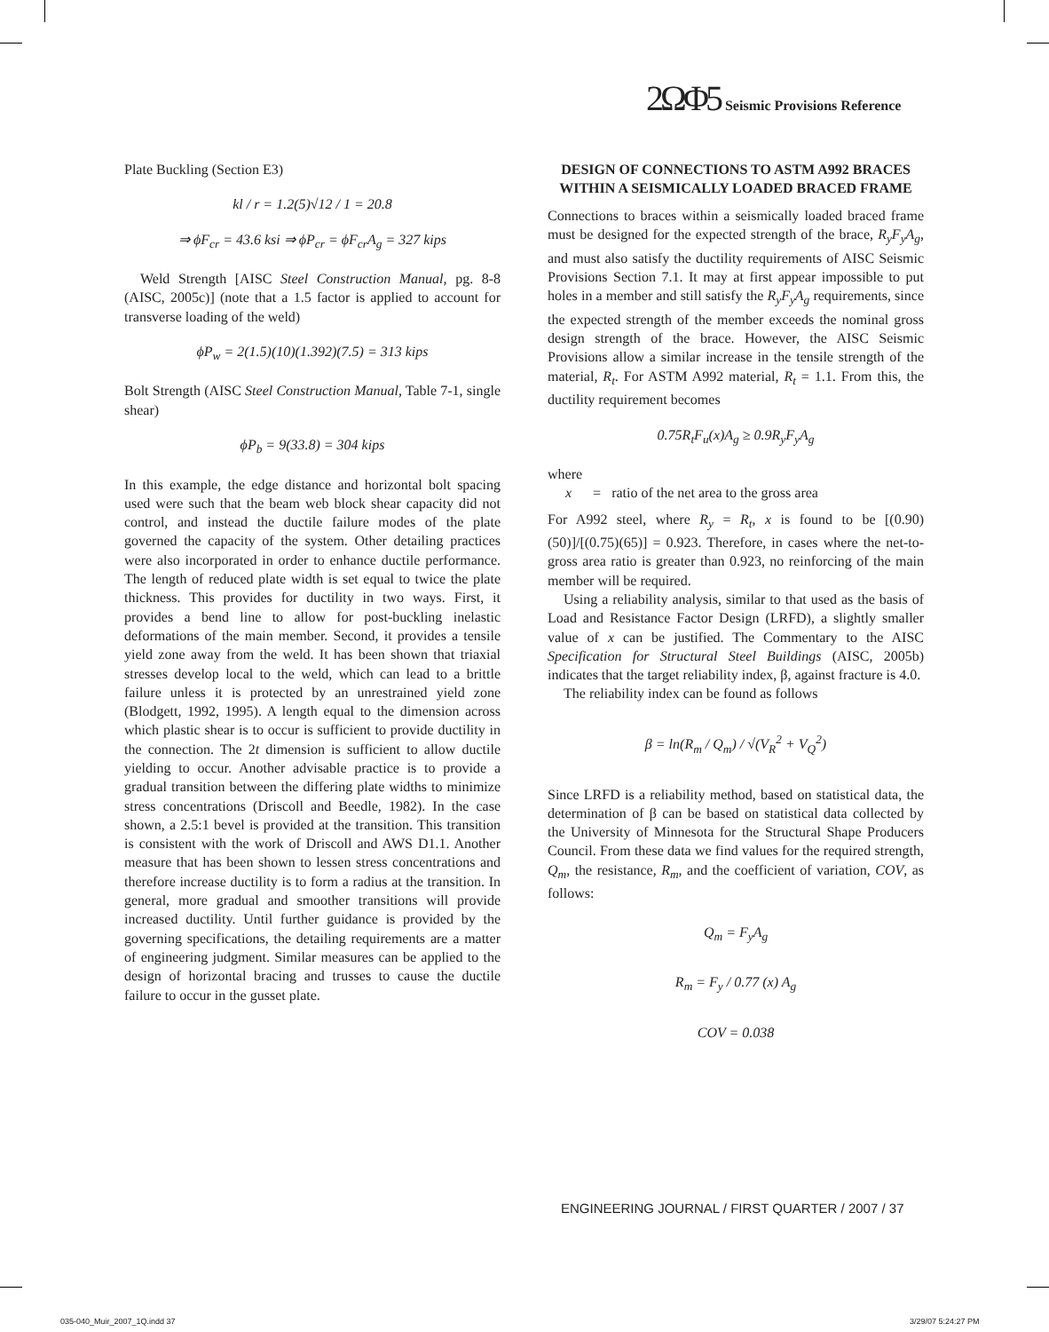2ΩΦ5 Seismic Provisions Reference
Plate Buckling (Section E3)
kl / r = 1.2(5)√12 / 1 = 20.8
⇒ ϕF<sub>cr</sub> = 43.6 ksi ⇒ ϕP<sub>cr</sub> = ϕF<sub>cr</sub>A<sub>g</sub> = 327 kips
Weld Strength [AISC Steel Construction Manual, pg. 8-8 (AISC, 2005c)] (note that a 1.5 factor is applied to account for transverse loading of the weld)
ϕP<sub>w</sub> = 2(1.5)(10)(1.392)(7.5) = 313 kips
Bolt Strength (AISC Steel Construction Manual, Table 7-1, single shear)
ϕP<sub>b</sub> = 9(33.8) = 304 kips
In this example, the edge distance and horizontal bolt spacing used were such that the beam web block shear capacity did not control, and instead the ductile failure modes of the plate governed the capacity of the system. Other detailing practices were also incorporated in order to enhance ductile performance. The length of reduced plate width is set equal to twice the plate thickness. This provides for ductility in two ways. First, it provides a bend line to allow for post-buckling inelastic deformations of the main member. Second, it provides a tensile yield zone away from the weld. It has been shown that triaxial stresses develop local to the weld, which can lead to a brittle failure unless it is protected by an unrestrained yield zone (Blodgett, 1992, 1995). A length equal to the dimension across which plastic shear is to occur is sufficient to provide ductility in the connection. The 2t dimension is sufficient to allow ductile yielding to occur. Another advisable practice is to provide a gradual transition between the differing plate widths to minimize stress concentrations (Driscoll and Beedle, 1982). In the case shown, a 2.5:1 bevel is provided at the transition. This transition is consistent with the work of Driscoll and AWS D1.1. Another measure that has been shown to lessen stress concentrations and therefore increase ductility is to form a radius at the transition. In general, more gradual and smoother transitions will provide increased ductility. Until further guidance is provided by the governing specifications, the detailing requirements are a matter of engineering judgment. Similar measures can be applied to the design of horizontal bracing and trusses to cause the ductile failure to occur in the gusset plate.
DESIGN OF CONNECTIONS TO ASTM A992 BRACES WITHIN A SEISMICALLY LOADED BRACED FRAME
Connections to braces within a seismically loaded braced frame must be designed for the expected strength of the brace, R<sub>y</sub>F<sub>y</sub>A<sub>g</sub>, and must also satisfy the ductility requirements of AISC Seismic Provisions Section 7.1. It may at first appear impossible to put holes in a member and still satisfy the R<sub>y</sub>F<sub>y</sub>A<sub>g</sub> requirements, since the expected strength of the member exceeds the nominal gross design strength of the brace. However, the AISC Seismic Provisions allow a similar increase in the tensile strength of the material, R<sub>t</sub>. For ASTM A992 material, R<sub>t</sub> = 1.1. From this, the ductility requirement becomes
0.75R<sub>t</sub>F<sub>u</sub>(x)A<sub>g</sub> ≥ 0.9R<sub>y</sub>F<sub>y</sub>A<sub>g</sub>
where
x = ratio of the net area to the gross area
For A992 steel, where R<sub>y</sub> = R<sub>t</sub>, x is found to be [(0.90)(50)]/[(0.75)(65)] = 0.923. Therefore, in cases where the net-to-gross area ratio is greater than 0.923, no reinforcing of the main member will be required.
Using a reliability analysis, similar to that used as the basis of Load and Resistance Factor Design (LRFD), a slightly smaller value of x can be justified. The Commentary to the AISC Specification for Structural Steel Buildings (AISC, 2005b) indicates that the target reliability index, β, against fracture is 4.0.
The reliability index can be found as follows
β = ln(R<sub>m</sub> / Q<sub>m</sub>) / √(V<sub>R</sub><sup>2</sup> + V<sub>Q</sub><sup>2</sup>)
Since LRFD is a reliability method, based on statistical data, the determination of β can be based on statistical data collected by the University of Minnesota for the Structural Shape Producers Council. From these data we find values for the required strength, Q<sub>m</sub>, the resistance, R<sub>m</sub>, and the coefficient of variation, COV, as follows:
Q<sub>m</sub> = F<sub>y</sub>A<sub>g</sub>
R<sub>m</sub> = F<sub>y</sub> / 0.77 (x) A<sub>g</sub>
COV = 0.038
ENGINEERING JOURNAL / FIRST QUARTER / 2007 / 37
035-040_Muir_2007_1Q.indd 37 3/29/07 5:24:27 PM